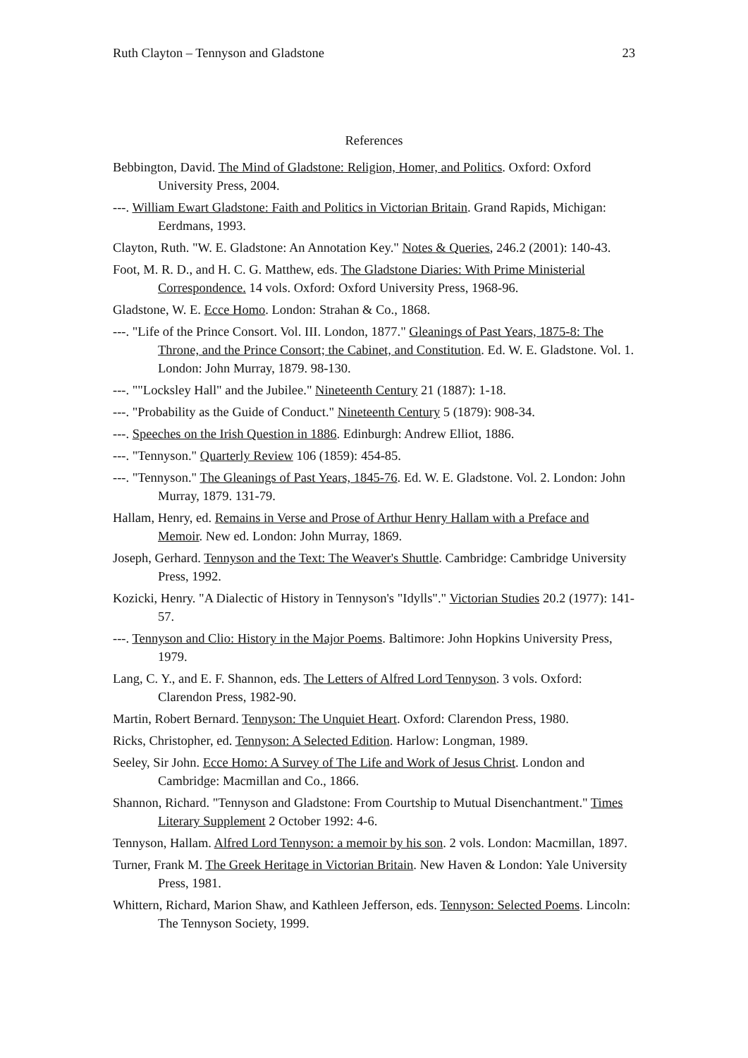Ruth Clayton – Tennyson and Gladstone 23
References
Bebbington, David. The Mind of Gladstone: Religion, Homer, and Politics. Oxford: Oxford University Press, 2004.
---. William Ewart Gladstone: Faith and Politics in Victorian Britain. Grand Rapids, Michigan: Eerdmans, 1993.
Clayton, Ruth. "W. E. Gladstone: An Annotation Key." Notes & Queries, 246.2 (2001): 140-43.
Foot, M. R. D., and H. C. G. Matthew, eds. The Gladstone Diaries: With Prime Ministerial Correspondence. 14 vols. Oxford: Oxford University Press, 1968-96.
Gladstone, W. E. Ecce Homo. London: Strahan & Co., 1868.
---. "Life of the Prince Consort. Vol. III. London, 1877." Gleanings of Past Years, 1875-8: The Throne, and the Prince Consort; the Cabinet, and Constitution. Ed. W. E. Gladstone. Vol. 1. London: John Murray, 1879. 98-130.
---. ""Locksley Hall" and the Jubilee." Nineteenth Century 21 (1887): 1-18.
---. "Probability as the Guide of Conduct." Nineteenth Century 5 (1879): 908-34.
---. Speeches on the Irish Question in 1886. Edinburgh: Andrew Elliot, 1886.
---. "Tennyson." Quarterly Review 106 (1859): 454-85.
---. "Tennyson." The Gleanings of Past Years, 1845-76. Ed. W. E. Gladstone. Vol. 2. London: John Murray, 1879. 131-79.
Hallam, Henry, ed. Remains in Verse and Prose of Arthur Henry Hallam with a Preface and Memoir. New ed. London: John Murray, 1869.
Joseph, Gerhard. Tennyson and the Text: The Weaver's Shuttle. Cambridge: Cambridge University Press, 1992.
Kozicki, Henry. "A Dialectic of History in Tennyson's "Idylls"." Victorian Studies 20.2 (1977): 141-57.
---. Tennyson and Clio: History in the Major Poems. Baltimore: John Hopkins University Press, 1979.
Lang, C. Y., and E. F. Shannon, eds. The Letters of Alfred Lord Tennyson. 3 vols. Oxford: Clarendon Press, 1982-90.
Martin, Robert Bernard. Tennyson: The Unquiet Heart. Oxford: Clarendon Press, 1980.
Ricks, Christopher, ed. Tennyson: A Selected Edition. Harlow: Longman, 1989.
Seeley, Sir John. Ecce Homo: A Survey of The Life and Work of Jesus Christ. London and Cambridge: Macmillan and Co., 1866.
Shannon, Richard. "Tennyson and Gladstone: From Courtship to Mutual Disenchantment." Times Literary Supplement 2 October 1992: 4-6.
Tennyson, Hallam. Alfred Lord Tennyson: a memoir by his son. 2 vols. London: Macmillan, 1897.
Turner, Frank M. The Greek Heritage in Victorian Britain. New Haven & London: Yale University Press, 1981.
Whittern, Richard, Marion Shaw, and Kathleen Jefferson, eds. Tennyson: Selected Poems. Lincoln: The Tennyson Society, 1999.